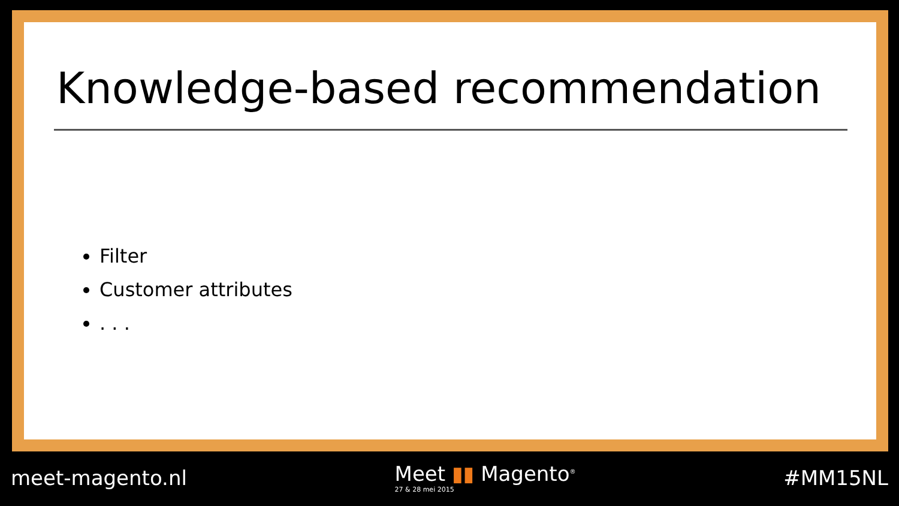Knowledge-based recommendation
Filter
Customer attributes
. . .
meet-magento.nl
Meet ▮▮ Magento<sup>®</sup>
27 & 28 mei 2015
#MM15NL